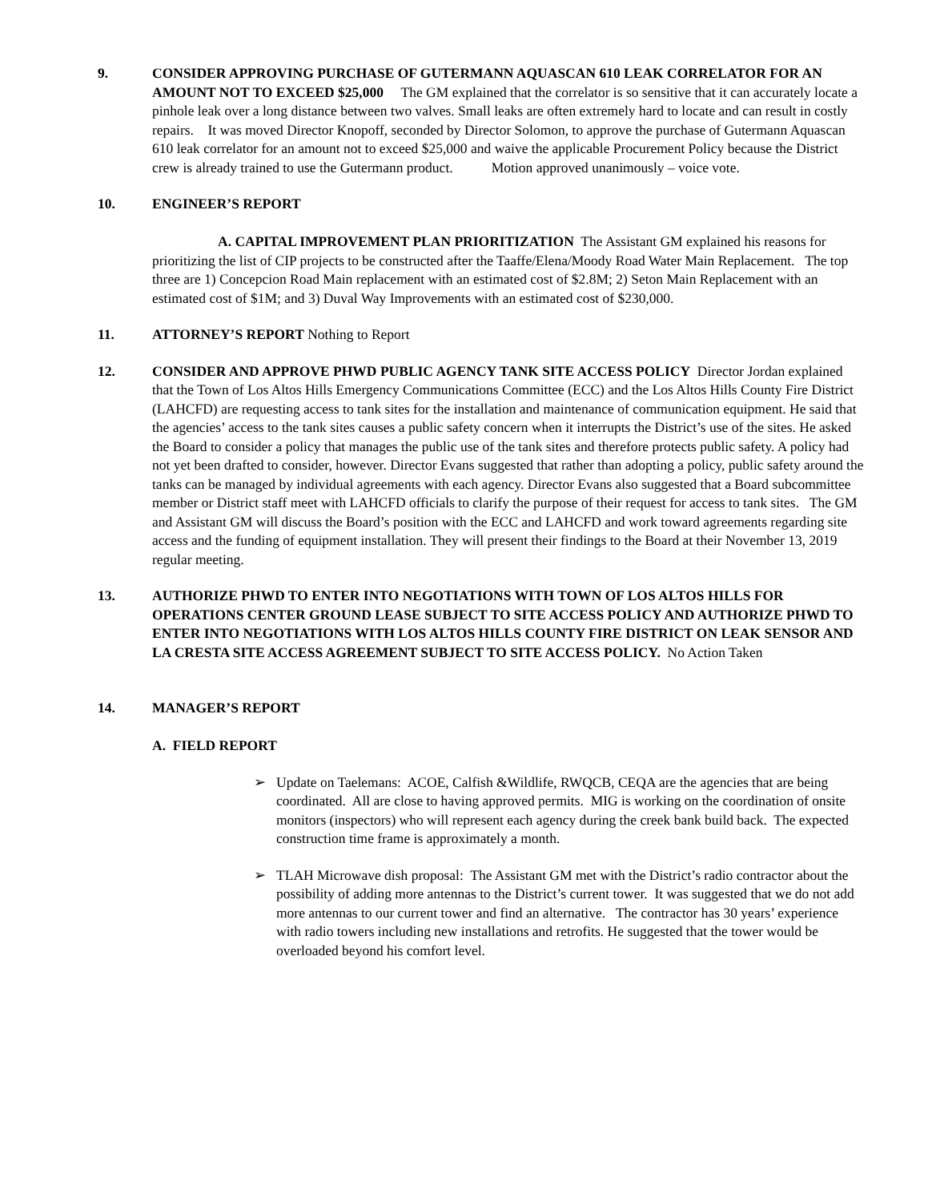9. CONSIDER APPROVING PURCHASE OF GUTERMANN AQUASCAN 610 LEAK CORRELATOR FOR AN AMOUNT NOT TO EXCEED $25,000 The GM explained that the correlator is so sensitive that it can accurately locate a pinhole leak over a long distance between two valves. Small leaks are often extremely hard to locate and can result in costly repairs. It was moved Director Knopoff, seconded by Director Solomon, to approve the purchase of Gutermann Aquascan 610 leak correlator for an amount not to exceed $25,000 and waive the applicable Procurement Policy because the District crew is already trained to use the Gutermann product. Motion approved unanimously – voice vote.
10. ENGINEER’S REPORT
A. CAPITAL IMPROVEMENT PLAN PRIORITIZATION The Assistant GM explained his reasons for prioritizing the list of CIP projects to be constructed after the Taaffe/Elena/Moody Road Water Main Replacement. The top three are 1) Concepcion Road Main replacement with an estimated cost of $2.8M; 2) Seton Main Replacement with an estimated cost of $1M; and 3) Duval Way Improvements with an estimated cost of $230,000.
11. ATTORNEY’S REPORT Nothing to Report
12. CONSIDER AND APPROVE PHWD PUBLIC AGENCY TANK SITE ACCESS POLICY Director Jordan explained that the Town of Los Altos Hills Emergency Communications Committee (ECC) and the Los Altos Hills County Fire District (LAHCFD) are requesting access to tank sites for the installation and maintenance of communication equipment. He said that the agencies’ access to the tank sites causes a public safety concern when it interrupts the District’s use of the sites. He asked the Board to consider a policy that manages the public use of the tank sites and therefore protects public safety. A policy had not yet been drafted to consider, however. Director Evans suggested that rather than adopting a policy, public safety around the tanks can be managed by individual agreements with each agency. Director Evans also suggested that a Board subcommittee member or District staff meet with LAHCFD officials to clarify the purpose of their request for access to tank sites. The GM and Assistant GM will discuss the Board’s position with the ECC and LAHCFD and work toward agreements regarding site access and the funding of equipment installation. They will present their findings to the Board at their November 13, 2019 regular meeting.
13. AUTHORIZE PHWD TO ENTER INTO NEGOTIATIONS WITH TOWN OF LOS ALTOS HILLS FOR OPERATIONS CENTER GROUND LEASE SUBJECT TO SITE ACCESS POLICY AND AUTHORIZE PHWD TO ENTER INTO NEGOTIATIONS WITH LOS ALTOS HILLS COUNTY FIRE DISTRICT ON LEAK SENSOR AND LA CRESTA SITE ACCESS AGREEMENT SUBJECT TO SITE ACCESS POLICY. No Action Taken
14. MANAGER’S REPORT
A. FIELD REPORT
➢ Update on Taelemans: ACOE, Calfish &Wildlife, RWQCB, CEQA are the agencies that are being coordinated. All are close to having approved permits. MIG is working on the coordination of onsite monitors (inspectors) who will represent each agency during the creek bank build back. The expected construction time frame is approximately a month.
➢ TLAH Microwave dish proposal: The Assistant GM met with the District’s radio contractor about the possibility of adding more antennas to the District’s current tower. It was suggested that we do not add more antennas to our current tower and find an alternative. The contractor has 30 years’ experience with radio towers including new installations and retrofits. He suggested that the tower would be overloaded beyond his comfort level.